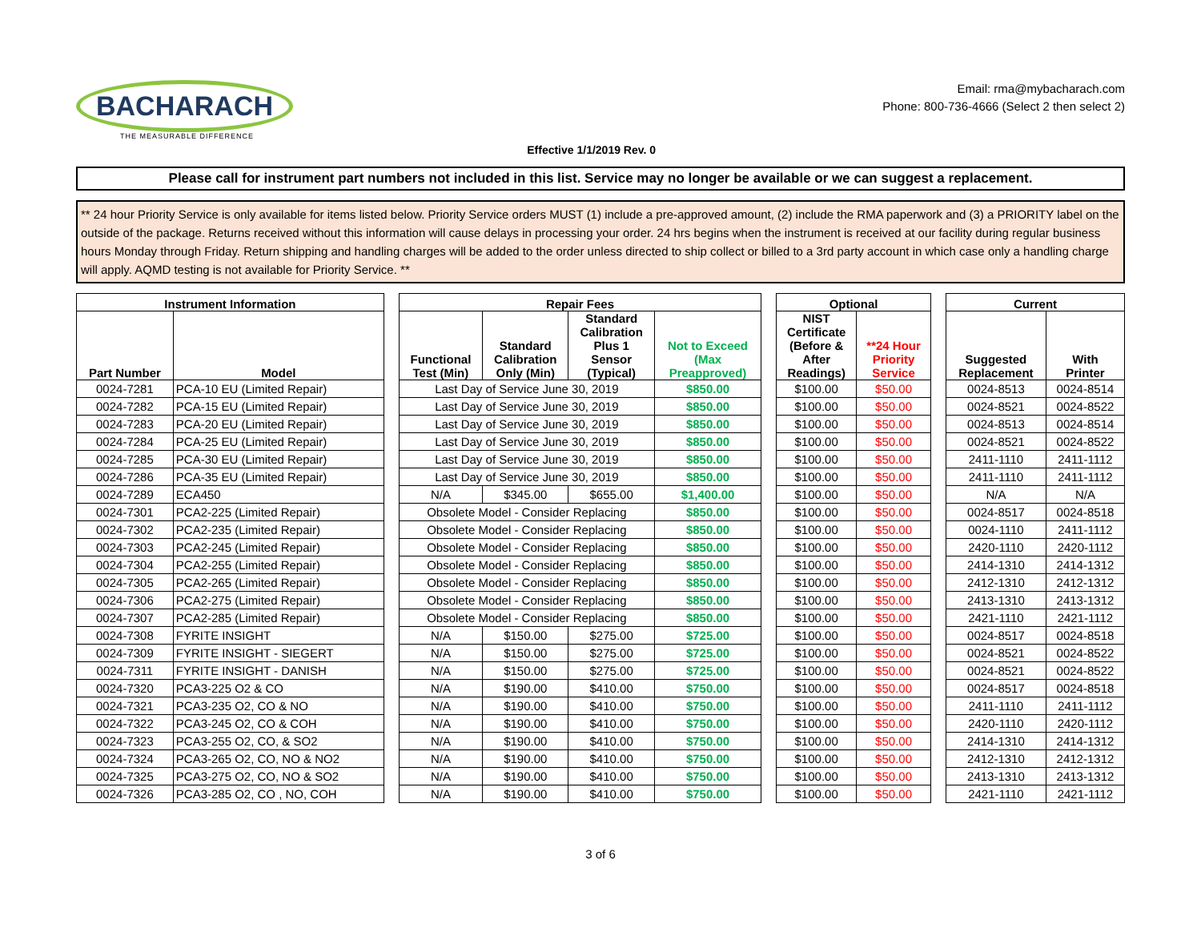BACHARACH
THE MEASURABLE DIFFERENCE
Effective 1/1/2019 Rev. 0
Email: rma@mybacharach.com
Phone: 800-736-4666 (Select 2 then select 2)
Please call for instrument part numbers not included in this list. Service may no longer be available or we can suggest a replacement.
** 24 hour Priority Service is only available for items listed below. Priority Service orders MUST (1) include a pre-approved amount, (2) include the RMA paperwork and (3) a PRIORITY label on the outside of the package. Returns received without this information will cause delays in processing your order. 24 hrs begins when the instrument is received at our facility during regular business hours Monday through Friday. Return shipping and handling charges will be added to the order unless directed to ship collect or billed to a 3rd party account in which case only a handling charge will apply. AQMD testing is not available for Priority Service. **
| Instrument Information | | | Repair Fees | | | | | Optional | | | Current | |
| --- | --- | --- | --- | --- | --- | --- | --- | --- | --- | --- | --- | --- |
| Part Number | Model | | Functional Test (Min) | Standard Calibration Only (Min) | Standard Calibration Plus 1 Sensor (Typical) | Not to Exceed (Max Preapproved) | | NIST Certificate (Before & After Readings) | **24 Hour Priority Service | | Suggested Replacement | With Printer |
| 0024-7281 | PCA-10 EU (Limited Repair) | | Last Day of Service June 30, 2019 | | | $850.00 | | $100.00 | $50.00 | | 0024-8513 | 0024-8514 |
| 0024-7282 | PCA-15 EU (Limited Repair) | | Last Day of Service June 30, 2019 | | | $850.00 | | $100.00 | $50.00 | | 0024-8521 | 0024-8522 |
| 0024-7283 | PCA-20 EU (Limited Repair) | | Last Day of Service June 30, 2019 | | | $850.00 | | $100.00 | $50.00 | | 0024-8513 | 0024-8514 |
| 0024-7284 | PCA-25 EU (Limited Repair) | | Last Day of Service June 30, 2019 | | | $850.00 | | $100.00 | $50.00 | | 0024-8521 | 0024-8522 |
| 0024-7285 | PCA-30 EU (Limited Repair) | | Last Day of Service June 30, 2019 | | | $850.00 | | $100.00 | $50.00 | | 2411-1110 | 2411-1112 |
| 0024-7286 | PCA-35 EU (Limited Repair) | | Last Day of Service June 30, 2019 | | | $850.00 | | $100.00 | $50.00 | | 2411-1110 | 2411-1112 |
| 0024-7289 | ECA450 | | N/A | $345.00 | $655.00 | $1,400.00 | | $100.00 | $50.00 | | N/A | N/A |
| 0024-7301 | PCA2-225 (Limited Repair) | | Obsolete Model - Consider Replacing | | | $850.00 | | $100.00 | $50.00 | | 0024-8517 | 0024-8518 |
| 0024-7302 | PCA2-235 (Limited Repair) | | Obsolete Model - Consider Replacing | | | $850.00 | | $100.00 | $50.00 | | 0024-1110 | 2411-1112 |
| 0024-7303 | PCA2-245 (Limited Repair) | | Obsolete Model - Consider Replacing | | | $850.00 | | $100.00 | $50.00 | | 2420-1110 | 2420-1112 |
| 0024-7304 | PCA2-255 (Limited Repair) | | Obsolete Model - Consider Replacing | | | $850.00 | | $100.00 | $50.00 | | 2414-1310 | 2414-1312 |
| 0024-7305 | PCA2-265 (Limited Repair) | | Obsolete Model - Consider Replacing | | | $850.00 | | $100.00 | $50.00 | | 2412-1310 | 2412-1312 |
| 0024-7306 | PCA2-275 (Limited Repair) | | Obsolete Model - Consider Replacing | | | $850.00 | | $100.00 | $50.00 | | 2413-1310 | 2413-1312 |
| 0024-7307 | PCA2-285 (Limited Repair) | | Obsolete Model - Consider Replacing | | | $850.00 | | $100.00 | $50.00 | | 2421-1110 | 2421-1112 |
| 0024-7308 | FYRITE INSIGHT | | N/A | $150.00 | $275.00 | $725.00 | | $100.00 | $50.00 | | 0024-8517 | 0024-8518 |
| 0024-7309 | FYRITE INSIGHT - SIEGERT | | N/A | $150.00 | $275.00 | $725.00 | | $100.00 | $50.00 | | 0024-8521 | 0024-8522 |
| 0024-7311 | FYRITE INSIGHT - DANISH | | N/A | $150.00 | $275.00 | $725.00 | | $100.00 | $50.00 | | 0024-8521 | 0024-8522 |
| 0024-7320 | PCA3-225 O2 & CO | | N/A | $190.00 | $410.00 | $750.00 | | $100.00 | $50.00 | | 0024-8517 | 0024-8518 |
| 0024-7321 | PCA3-235 O2, CO & NO | | N/A | $190.00 | $410.00 | $750.00 | | $100.00 | $50.00 | | 2411-1110 | 2411-1112 |
| 0024-7322 | PCA3-245 O2, CO & COH | | N/A | $190.00 | $410.00 | $750.00 | | $100.00 | $50.00 | | 2420-1110 | 2420-1112 |
| 0024-7323 | PCA3-255 O2, CO, & SO2 | | N/A | $190.00 | $410.00 | $750.00 | | $100.00 | $50.00 | | 2414-1310 | 2414-1312 |
| 0024-7324 | PCA3-265 O2, CO, NO & NO2 | | N/A | $190.00 | $410.00 | $750.00 | | $100.00 | $50.00 | | 2412-1310 | 2412-1312 |
| 0024-7325 | PCA3-275 O2, CO, NO & SO2 | | N/A | $190.00 | $410.00 | $750.00 | | $100.00 | $50.00 | | 2413-1310 | 2413-1312 |
| 0024-7326 | PCA3-285 O2, CO , NO, COH | | N/A | $190.00 | $410.00 | $750.00 | | $100.00 | $50.00 | | 2421-1110 | 2421-1112 |
3 of 6